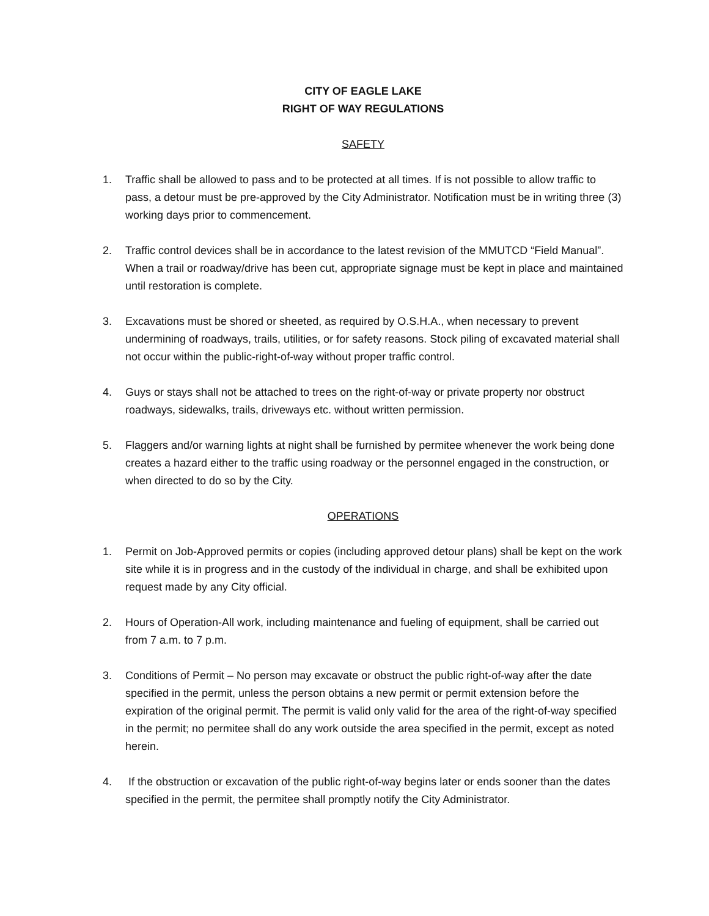CITY OF EAGLE LAKE
RIGHT OF WAY REGULATIONS
SAFETY
1. Traffic shall be allowed to pass and to be protected at all times. If is not possible to allow traffic to pass, a detour must be pre-approved by the City Administrator. Notification must be in writing three (3) working days prior to commencement.
2. Traffic control devices shall be in accordance to the latest revision of the MMUTCD “Field Manual”. When a trail or roadway/drive has been cut, appropriate signage must be kept in place and maintained until restoration is complete.
3. Excavations must be shored or sheeted, as required by O.S.H.A., when necessary to prevent undermining of roadways, trails, utilities, or for safety reasons. Stock piling of excavated material shall not occur within the public-right-of-way without proper traffic control.
4. Guys or stays shall not be attached to trees on the right-of-way or private property nor obstruct roadways, sidewalks, trails, driveways etc. without written permission.
5. Flaggers and/or warning lights at night shall be furnished by permitee whenever the work being done creates a hazard either to the traffic using roadway or the personnel engaged in the construction, or when directed to do so by the City.
OPERATIONS
1. Permit on Job-Approved permits or copies (including approved detour plans) shall be kept on the work site while it is in progress and in the custody of the individual in charge, and shall be exhibited upon request made by any City official.
2. Hours of Operation-All work, including maintenance and fueling of equipment, shall be carried out from 7 a.m. to 7 p.m.
3. Conditions of Permit – No person may excavate or obstruct the public right-of-way after the date specified in the permit, unless the person obtains a new permit or permit extension before the expiration of the original permit. The permit is valid only valid for the area of the right-of-way specified in the permit; no permitee shall do any work outside the area specified in the permit, except as noted herein.
4. If the obstruction or excavation of the public right-of-way begins later or ends sooner than the dates specified in the permit, the permitee shall promptly notify the City Administrator.